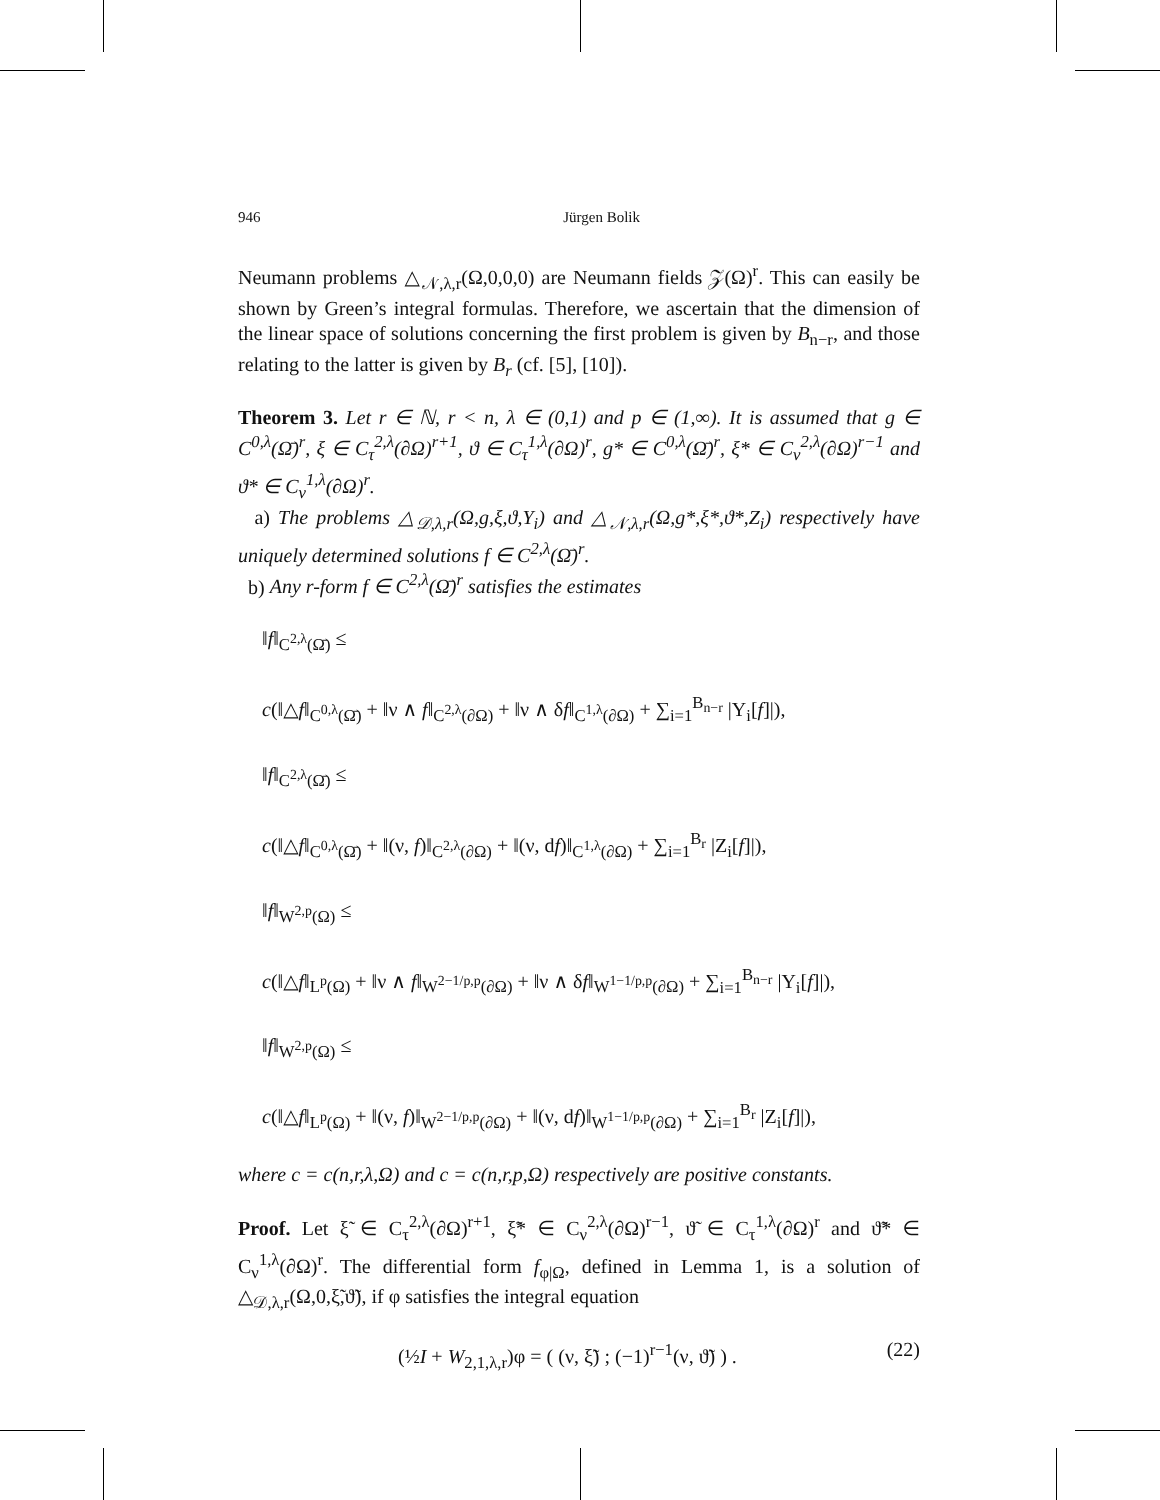946 Jürgen Bolik
Neumann problems △<sub>𝒩,λ,r</sub>(Ω,0,0,0) are Neumann fields 𝒵(Ω)<sup>r</sup>. This can easily be shown by Green’s integral formulas. Therefore, we ascertain that the dimension of the linear space of solutions concerning the first problem is given by B<sub>n−r</sub>, and those relating to the latter is given by B<sub>r</sub> (cf. [5], [10]).
Theorem 3. Let r ∈ ℕ, r < n, λ ∈ (0,1) and p ∈ (1,∞). It is assumed that g ∈ C<sup>0,λ</sup>(Ω̄)<sup>r</sup>, ξ ∈ C<sub>τ</sub><sup>2,λ</sup>(∂Ω)<sup>r+1</sup>, ϑ ∈ C<sub>τ</sub><sup>1,λ</sup>(∂Ω)<sup>r</sup>, g* ∈ C<sup>0,λ</sup>(Ω̄)<sup>r</sup>, ξ* ∈ C<sub>ν</sub><sup>2,λ</sup>(∂Ω)<sup>r−1</sup> and ϑ* ∈ C<sub>ν</sub><sup>1,λ</sup>(∂Ω)<sup>r</sup>.
a) The problems △<sub>𝒟,λ,r</sub>(Ω,g,ξ,ϑ,Y<sub>i</sub>) and △<sub>𝒩,λ,r</sub>(Ω,g*,ξ*,ϑ*,Z<sub>i</sub>) respectively have uniquely determined solutions f ∈ C<sup>2,λ</sup>(Ω̄)<sup>r</sup>.
b) Any r-form f ∈ C<sup>2,λ</sup>(Ω̄)<sup>r</sup> satisfies the estimates
‖f‖<sub>C<sup>2,λ</sup>(Ω̄)</sub> ≤
c(‖△f‖<sub>C<sup>0,λ</sup>(Ω̄)</sub> + ‖ν ∧ f‖<sub>C<sup>2,λ</sup>(∂Ω)</sub> + ‖ν ∧ δf‖<sub>C<sup>1,λ</sup>(∂Ω)</sub> + ∑<sub>i=1</sub><sup>B<sub>n−r</sub></sup> |Y<sub>i</sub>[f]|),
‖f‖<sub>C<sup>2,λ</sup>(Ω̄)</sub> ≤
c(‖△f‖<sub>C<sup>0,λ</sup>(Ω̄)</sub> + ‖(ν, f)‖<sub>C<sup>2,λ</sup>(∂Ω)</sub> + ‖(ν, df)‖<sub>C<sup>1,λ</sup>(∂Ω)</sub> + ∑<sub>i=1</sub><sup>B<sub>r</sub></sup> |Z<sub>i</sub>[f]|),
‖f‖<sub>W<sup>2,p</sup>(Ω)</sub> ≤
c(‖△f‖<sub>L<sup>p</sup>(Ω)</sub> + ‖ν ∧ f‖<sub>W<sup>2−1/p,p</sup>(∂Ω)</sub> + ‖ν ∧ δf‖<sub>W<sup>1−1/p,p</sup>(∂Ω)</sub> + ∑<sub>i=1</sub><sup>B<sub>n−r</sub></sup> |Y<sub>i</sub>[f]|),
‖f‖<sub>W<sup>2,p</sup>(Ω)</sub> ≤
c(‖△f‖<sub>L<sup>p</sup>(Ω)</sub> + ‖(ν, f)‖<sub>W<sup>2−1/p,p</sup>(∂Ω)</sub> + ‖(ν, df)‖<sub>W<sup>1−1/p,p</sup>(∂Ω)</sub> + ∑<sub>i=1</sub><sup>B<sub>r</sub></sup> |Z<sub>i</sub>[f]|),
where c = c(n,r,λ,Ω) and c = c(n,r,p,Ω) respectively are positive constants.
Proof. Let ξ̃ ∈ C<sub>τ</sub><sup>2,λ</sup>(∂Ω)<sup>r+1</sup>, ξ̃* ∈ C<sub>ν</sub><sup>2,λ</sup>(∂Ω)<sup>r−1</sup>, ϑ̃ ∈ C<sub>τ</sub><sup>1,λ</sup>(∂Ω)<sup>r</sup> and ϑ̃* ∈ C<sub>ν</sub><sup>1,λ</sup>(∂Ω)<sup>r</sup>. The differential form f<sub>φ|Ω</sub>, defined in Lemma 1, is a solution of △<sub>𝒟,λ,r</sub>(Ω,0,ξ̃,ϑ̃), if φ satisfies the integral equation
(½I + W<sub>2,1,λ,r</sub>)φ = ( (ν, ξ̃) ; (−1)<sup>r−1</sup>(ν, ϑ̃) ) . (22)